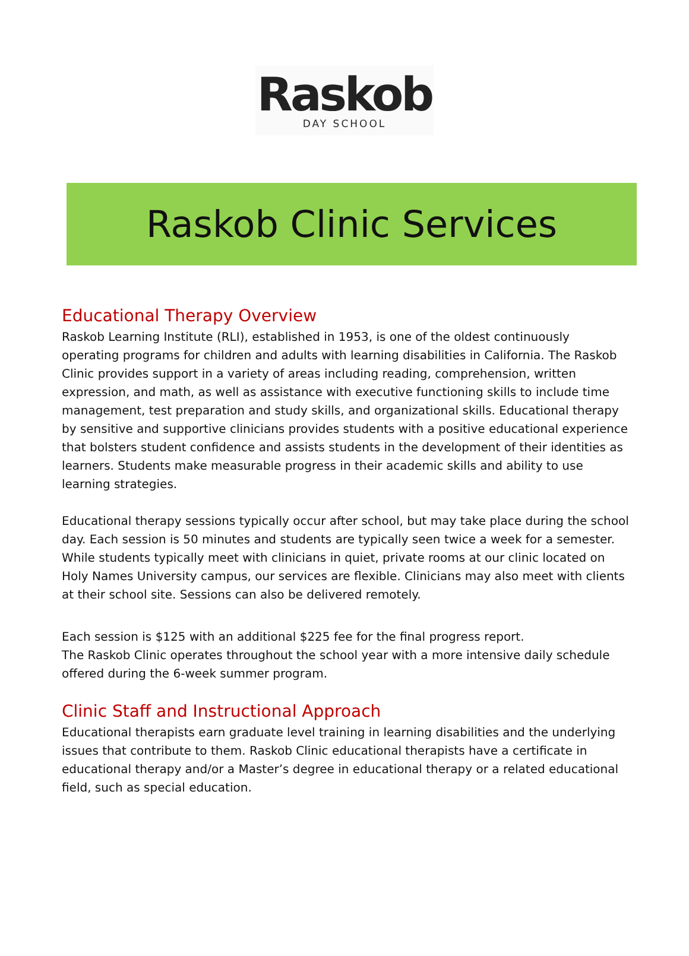Raskob
DAY SCHOOL
Raskob Clinic Services
Educational Therapy Overview
Raskob Learning Institute (RLI), established in 1953, is one of the oldest continuously operating programs for children and adults with learning disabilities in California. The Raskob Clinic provides support in a variety of areas including reading, comprehension, written expression, and math, as well as assistance with executive functioning skills to include time management, test preparation and study skills, and organizational skills. Educational therapy by sensitive and supportive clinicians provides students with a positive educational experience that bolsters student confidence and assists students in the development of their identities as learners. Students make measurable progress in their academic skills and ability to use learning strategies.
Educational therapy sessions typically occur after school, but may take place during the school day. Each session is 50 minutes and students are typically seen twice a week for a semester. While students typically meet with clinicians in quiet, private rooms at our clinic located on Holy Names University campus, our services are flexible. Clinicians may also meet with clients at their school site. Sessions can also be delivered remotely.
Each session is $125 with an additional $225 fee for the final progress report.
The Raskob Clinic operates throughout the school year with a more intensive daily schedule offered during the 6-week summer program.
Clinic Staff and Instructional Approach
Educational therapists earn graduate level training in learning disabilities and the underlying issues that contribute to them. Raskob Clinic educational therapists have a certificate in educational therapy and/or a Master’s degree in educational therapy or a related educational field, such as special education.